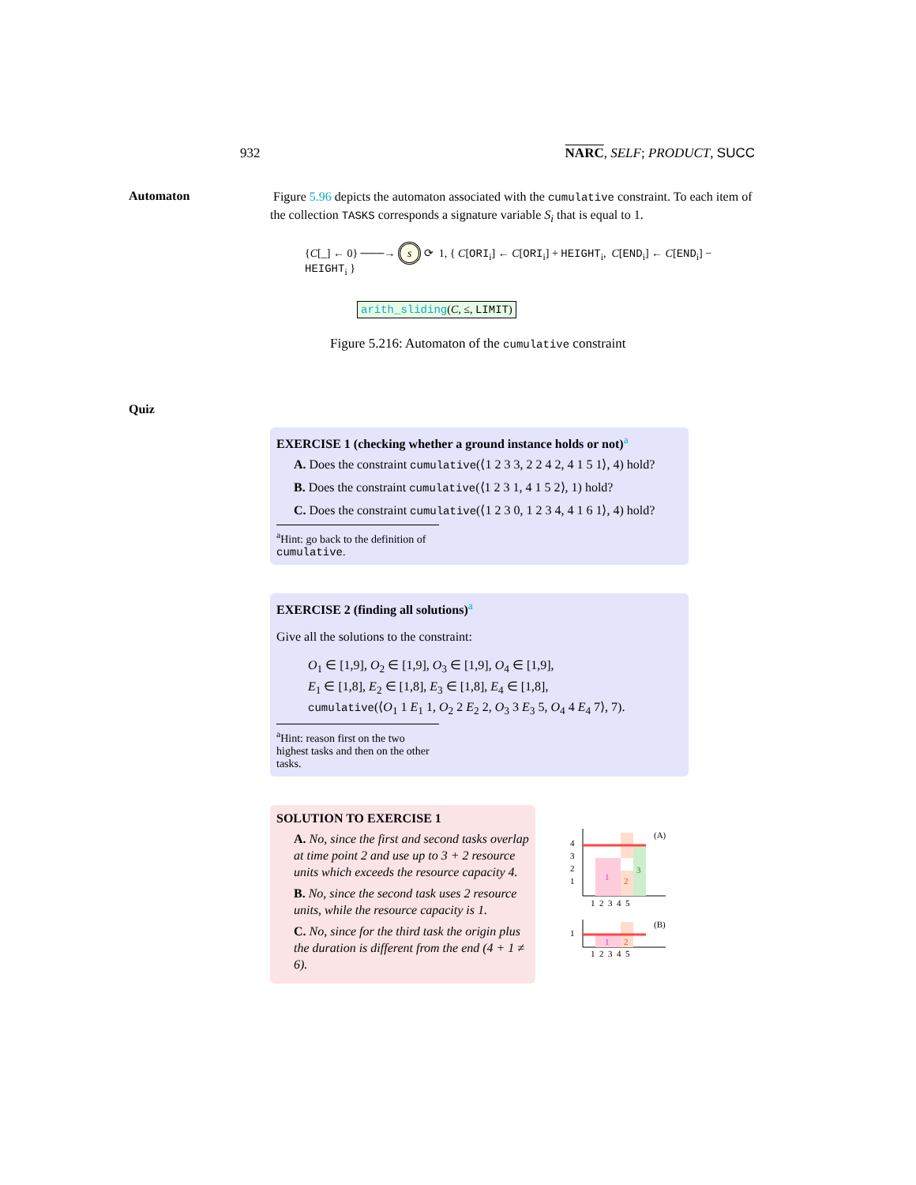932 NARC, SELF; PRODUCT, SUCC
Automaton
Figure 5.96 depicts the automaton associated with the cumulative constraint. To each item of the collection TASKS corresponds a signature variable S<sub>i</sub> that is equal to 1.
{C[_] ← 0} ───→ s ⟳ 1, { C[ORI<sub>i</sub>] ← C[ORI<sub>i</sub>] + HEIGHT<sub>i</sub>, C[END<sub>i</sub>] ← C[END<sub>i</sub>] − HEIGHT<sub>i</sub> }
arith_sliding(C, ≤, LIMIT)
Figure 5.216: Automaton of the cumulative constraint
Quiz
EXERCISE 1 (checking whether a ground instance holds or not)<sup>a</sup>
A. Does the constraint cumulative(⟨1 2 3 3, 2 2 4 2, 4 1 5 1⟩, 4) hold?
B. Does the constraint cumulative(⟨1 2 3 1, 4 1 5 2⟩, 1) hold?
C. Does the constraint cumulative(⟨1 2 3 0, 1 2 3 4, 4 1 6 1⟩, 4) hold?
<sup>a</sup> Hint: go back to the definition of cumulative.
EXERCISE 2 (finding all solutions)<sup>a</sup>
Give all the solutions to the constraint:
O<sub>1</sub> ∈ [1,9], O<sub>2</sub> ∈ [1,9], O<sub>3</sub> ∈ [1,9], O<sub>4</sub> ∈ [1,9],
E<sub>1</sub> ∈ [1,8], E<sub>2</sub> ∈ [1,8], E<sub>3</sub> ∈ [1,8], E<sub>4</sub> ∈ [1,8],
cumulative(⟨O<sub>1</sub> 1 E<sub>1</sub> 1, O<sub>2</sub> 2 E<sub>2</sub> 2, O<sub>3</sub> 3 E<sub>3</sub> 5, O<sub>4</sub> 4 E<sub>4</sub> 7⟩, 7).
<sup>a</sup> Hint: reason first on the two highest tasks and then on the other tasks.
SOLUTION TO EXERCISE 1
A. No, since the first and second tasks overlap at time point 2 and use up to 3 + 2 resource units which exceeds the resource capacity 4.
B. No, since the second task uses 2 resource units, while the resource capacity is 1.
C. No, since for the third task the origin plus the duration is different from the end (4 + 1 ≠ 6).
1
2
3
(A)
4
3
2
1
1 2 3 4 5
1
2
(B)
1
1 2 3 4 5